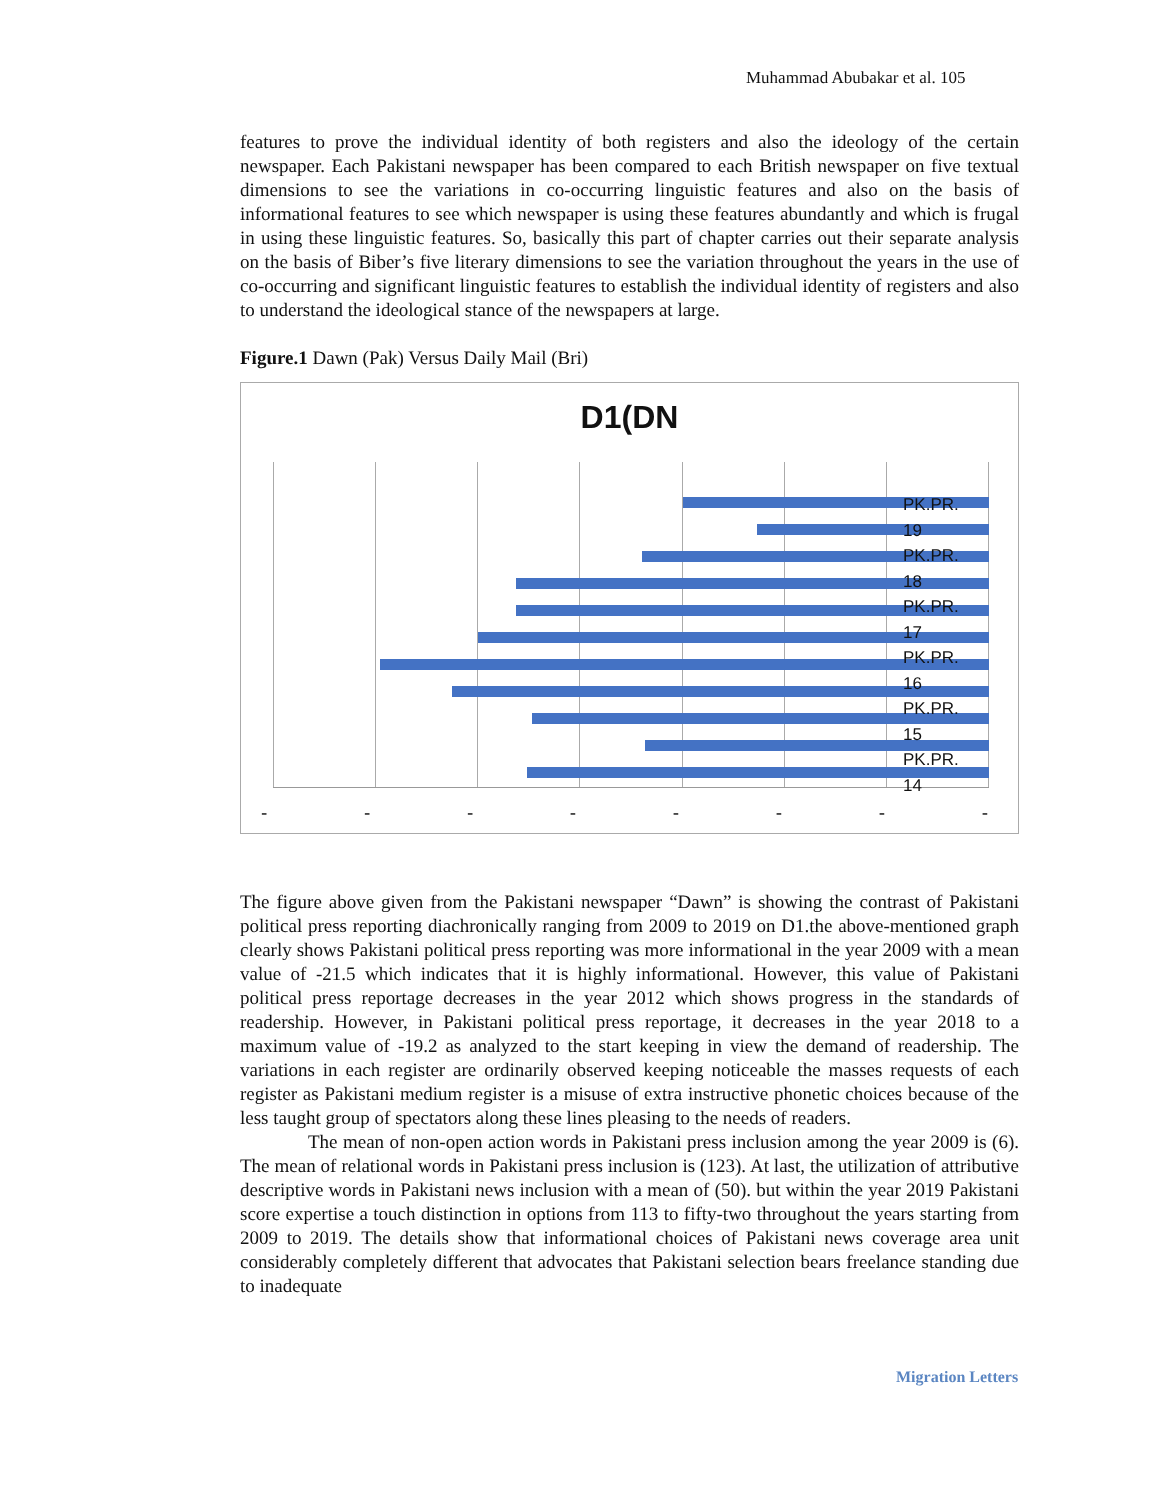Muhammad Abubakar et al. 105
features to prove the individual identity of both registers and also the ideology of the certain newspaper. Each Pakistani newspaper has been compared to each British newspaper on five textual dimensions to see the variations in co-occurring linguistic features and also on the basis of informational features to see which newspaper is using these features abundantly and which is frugal in using these linguistic features. So, basically this part of chapter carries out their separate analysis on the basis of Biber’s five literary dimensions to see the variation throughout the years in the use of co-occurring and significant linguistic features to establish the individual identity of registers and also to understand the ideological stance of the newspapers at large.
Figure.1 Dawn (Pak) Versus Daily Mail (Bri)
D1(DN
PK.PR.
19
PK.PR.
18
PK.PR.
17
PK.PR.
16
PK.PR.
15
PK.PR.
14
- - - - - - - -
The figure above given from the Pakistani newspaper “Dawn” is showing the contrast of Pakistani political press reporting diachronically ranging from 2009 to 2019 on D1.the above-mentioned graph clearly shows Pakistani political press reporting was more informational in the year 2009 with a mean value of -21.5 which indicates that it is highly informational. However, this value of Pakistani political press reportage decreases in the year 2012 which shows progress in the standards of readership. However, in Pakistani political press reportage, it decreases in the year 2018 to a maximum value of -19.2 as analyzed to the start keeping in view the demand of readership. The variations in each register are ordinarily observed keeping noticeable the masses requests of each register as Pakistani medium register is a misuse of extra instructive phonetic choices because of the less taught group of spectators along these lines pleasing to the needs of readers.
The mean of non-open action words in Pakistani press inclusion among the year 2009 is (6). The mean of relational words in Pakistani press inclusion is (123). At last, the utilization of attributive descriptive words in Pakistani news inclusion with a mean of (50). but within the year 2019 Pakistani score expertise a touch distinction in options from 113 to fifty-two throughout the years starting from 2009 to 2019. The details show that informational choices of Pakistani news coverage area unit considerably completely different that advocates that Pakistani selection bears freelance standing due to inadequate
Migration Letters